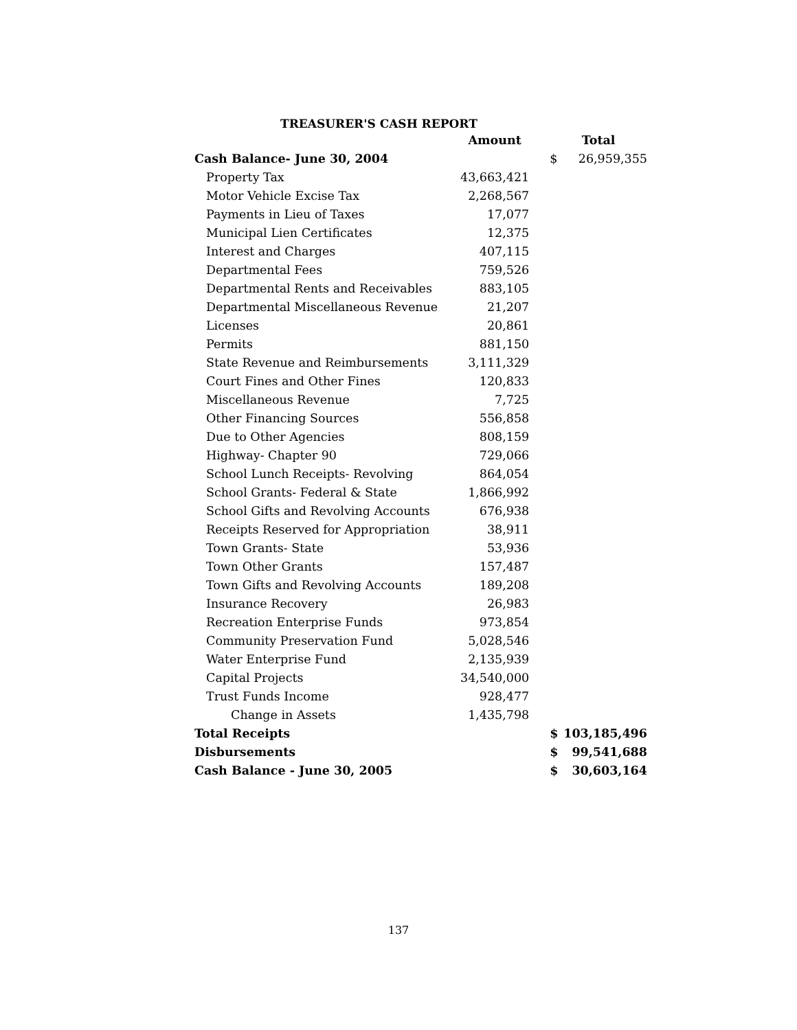TREASURER'S CASH REPORT
| | Amount | | Total | |
| --- | --- | --- | --- | --- |
| Cash Balance- June 30, 2004 | | | $ | 26,959,355 |
| Property Tax | 43,663,421 | | | |
| Motor Vehicle Excise Tax | 2,268,567 | | | |
| Payments in Lieu of Taxes | 17,077 | | | |
| Municipal Lien Certificates | 12,375 | | | |
| Interest and Charges | 407,115 | | | |
| Departmental Fees | 759,526 | | | |
| Departmental Rents and Receivables | 883,105 | | | |
| Departmental Miscellaneous Revenue | 21,207 | | | |
| Licenses | 20,861 | | | |
| Permits | 881,150 | | | |
| State Revenue and Reimbursements | 3,111,329 | | | |
| Court Fines and Other Fines | 120,833 | | | |
| Miscellaneous Revenue | 7,725 | | | |
| Other Financing Sources | 556,858 | | | |
| Due to Other Agencies | 808,159 | | | |
| Highway- Chapter 90 | 729,066 | | | |
| School Lunch Receipts- Revolving | 864,054 | | | |
| School Grants- Federal & State | 1,866,992 | | | |
| School Gifts and Revolving Accounts | 676,938 | | | |
| Receipts Reserved for Appropriation | 38,911 | | | |
| Town Grants- State | 53,936 | | | |
| Town Other Grants | 157,487 | | | |
| Town Gifts and Revolving Accounts | 189,208 | | | |
| Insurance Recovery | 26,983 | | | |
| Recreation Enterprise Funds | 973,854 | | | |
| Community Preservation Fund | 5,028,546 | | | |
| Water Enterprise Fund | 2,135,939 | | | |
| Capital Projects | 34,540,000 | | | |
| Trust Funds Income | 928,477 | | | |
| Change in Assets | 1,435,798 | | | |
| Total Receipts | | | $ | 103,185,496 |
| Disbursements | | | $ | 99,541,688 |
| Cash Balance - June 30, 2005 | | | $ | 30,603,164 |
137